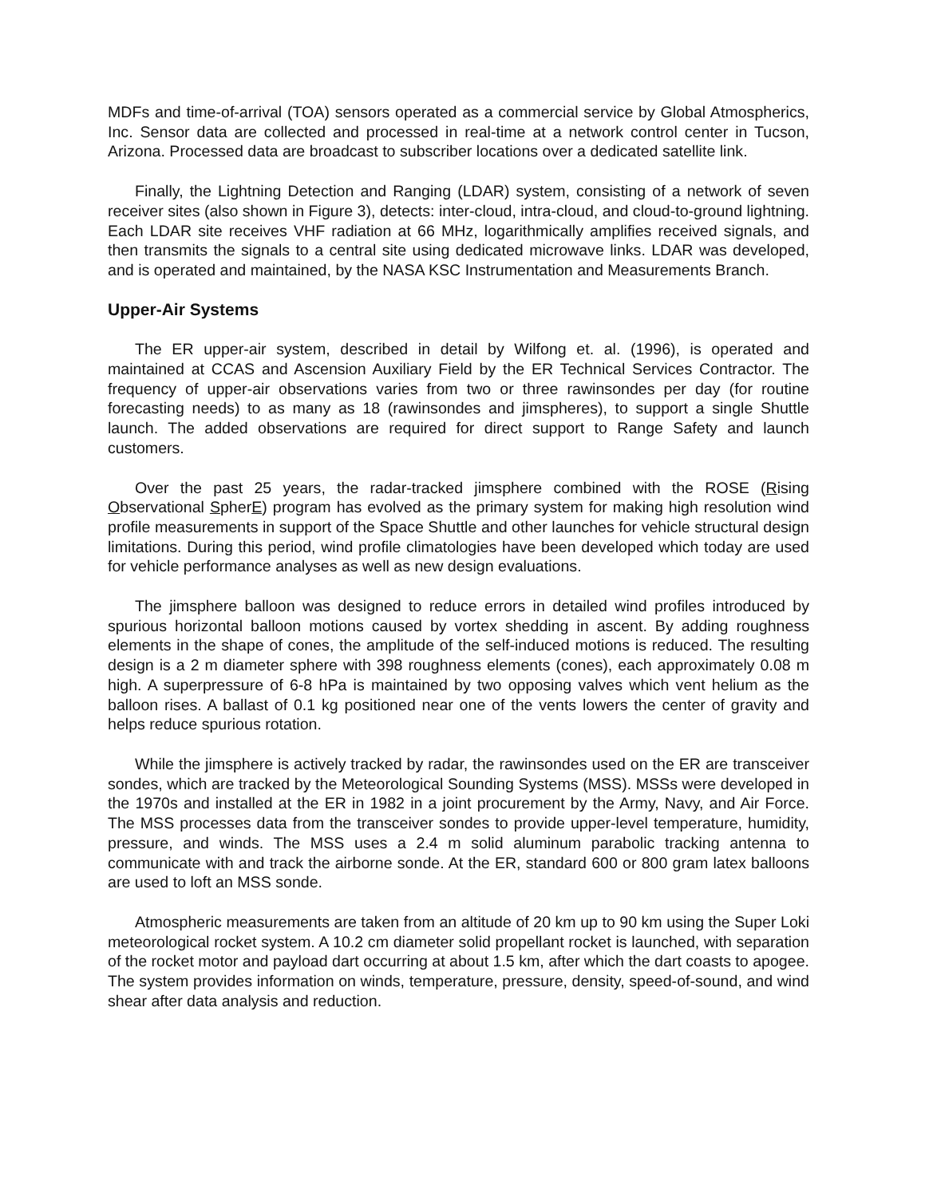MDFs and time-of-arrival (TOA) sensors operated as a commercial service by Global Atmospherics, Inc. Sensor data are collected and processed in real-time at a network control center in Tucson, Arizona. Processed data are broadcast to subscriber locations over a dedicated satellite link.
Finally, the Lightning Detection and Ranging (LDAR) system, consisting of a network of seven receiver sites (also shown in Figure 3), detects: inter-cloud, intra-cloud, and cloud-to-ground lightning. Each LDAR site receives VHF radiation at 66 MHz, logarithmically amplifies received signals, and then transmits the signals to a central site using dedicated microwave links. LDAR was developed, and is operated and maintained, by the NASA KSC Instrumentation and Measurements Branch.
Upper-Air Systems
The ER upper-air system, described in detail by Wilfong et. al. (1996), is operated and maintained at CCAS and Ascension Auxiliary Field by the ER Technical Services Contractor. The frequency of upper-air observations varies from two or three rawinsondes per day (for routine forecasting needs) to as many as 18 (rawinsondes and jimspheres), to support a single Shuttle launch. The added observations are required for direct support to Range Safety and launch customers.
Over the past 25 years, the radar-tracked jimsphere combined with the ROSE (Rising Observational SpherE) program has evolved as the primary system for making high resolution wind profile measurements in support of the Space Shuttle and other launches for vehicle structural design limitations. During this period, wind profile climatologies have been developed which today are used for vehicle performance analyses as well as new design evaluations.
The jimsphere balloon was designed to reduce errors in detailed wind profiles introduced by spurious horizontal balloon motions caused by vortex shedding in ascent. By adding roughness elements in the shape of cones, the amplitude of the self-induced motions is reduced. The resulting design is a 2 m diameter sphere with 398 roughness elements (cones), each approximately 0.08 m high. A superpressure of 6-8 hPa is maintained by two opposing valves which vent helium as the balloon rises. A ballast of 0.1 kg positioned near one of the vents lowers the center of gravity and helps reduce spurious rotation.
While the jimsphere is actively tracked by radar, the rawinsondes used on the ER are transceiver sondes, which are tracked by the Meteorological Sounding Systems (MSS). MSSs were developed in the 1970s and installed at the ER in 1982 in a joint procurement by the Army, Navy, and Air Force. The MSS processes data from the transceiver sondes to provide upper-level temperature, humidity, pressure, and winds. The MSS uses a 2.4 m solid aluminum parabolic tracking antenna to communicate with and track the airborne sonde. At the ER, standard 600 or 800 gram latex balloons are used to loft an MSS sonde.
Atmospheric measurements are taken from an altitude of 20 km up to 90 km using the Super Loki meteorological rocket system. A 10.2 cm diameter solid propellant rocket is launched, with separation of the rocket motor and payload dart occurring at about 1.5 km, after which the dart coasts to apogee. The system provides information on winds, temperature, pressure, density, speed-of-sound, and wind shear after data analysis and reduction.